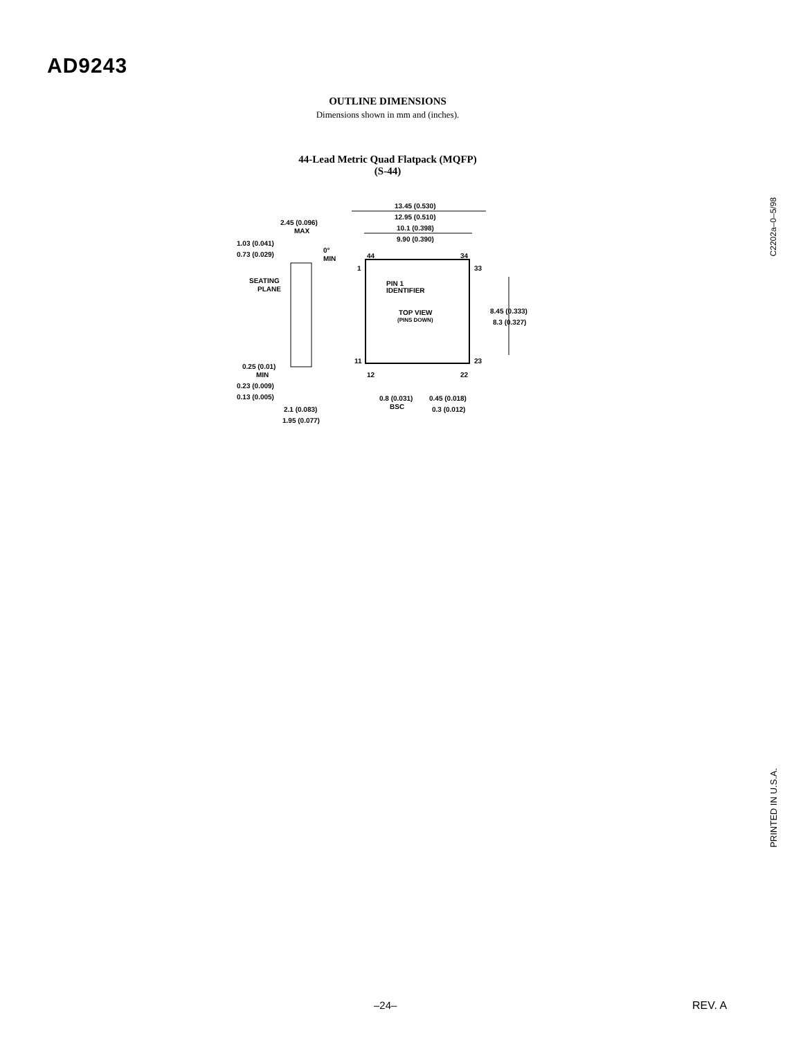AD9243
OUTLINE DIMENSIONS
Dimensions shown in mm and (inches).
44-Lead Metric Quad Flatpack (MQFP)
(S-44)
13.45 (0.530)
12.95 (0.510)
10.1 (0.398)
9.90 (0.390)
2.45 (0.096)
MAX
1.03 (0.041)
0.73 (0.029)
0°
MIN
44
34
1
33
PIN 1
IDENTIFIER
SEATING
PLANE
TOP VIEW
(PINS DOWN)
8.45 (0.333)
8.3 (0.327)
11
23
12
22
0.25 (0.01)
MIN
0.23 (0.009)
0.13 (0.005)
0.8 (0.031)
BSC
0.45 (0.018)
0.3 (0.012)
2.1 (0.083)
1.95 (0.077)
C2202a–0–5/98
PRINTED IN U.S.A.
–24– REV. A